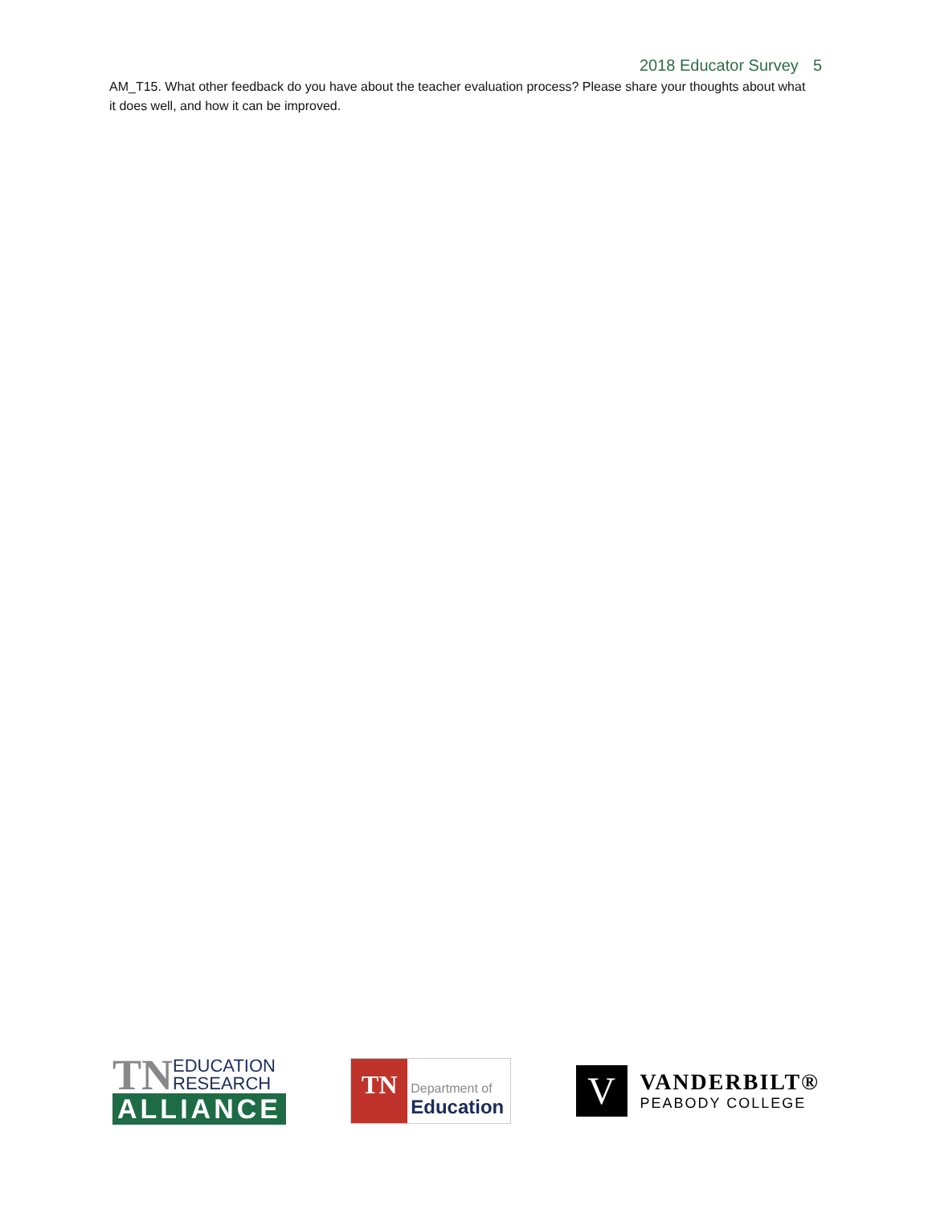2018 Educator Survey 5
AM_T15. What other feedback do you have about the teacher evaluation process? Please share your thoughts about what it does well, and how it can be improved.
TN
EDUCATION
RESEARCH
ALLIANCE
TN
Department of
Education
V
VANDERBILT®
PEABODY COLLEGE